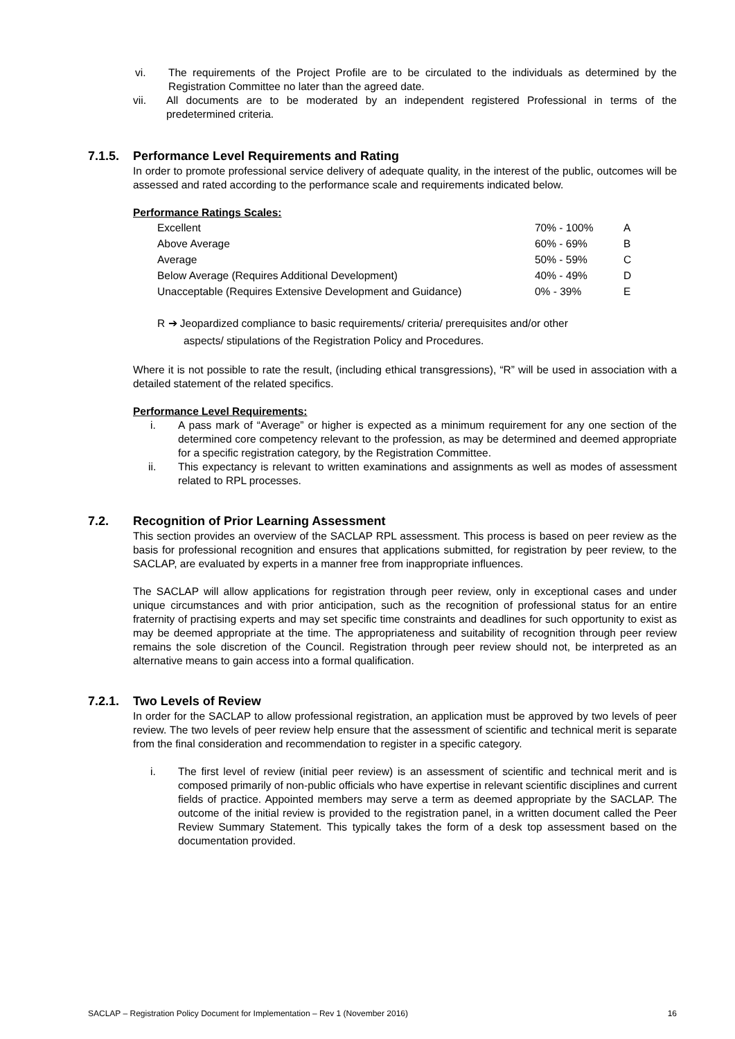vi. The requirements of the Project Profile are to be circulated to the individuals as determined by the Registration Committee no later than the agreed date.
vii. All documents are to be moderated by an independent registered Professional in terms of the predetermined criteria.
7.1.5. Performance Level Requirements and Rating
In order to promote professional service delivery of adequate quality, in the interest of the public, outcomes will be assessed and rated according to the performance scale and requirements indicated below.
Performance Ratings Scales:
| Excellent | 70% - 100% | A |
| Above Average | 60% - 69% | B |
| Average | 50% - 59% | C |
| Below Average (Requires Additional Development) | 40% - 49% | D |
| Unacceptable (Requires Extensive Development and Guidance) | 0% - 39% | E |
R ➔ Jeopardized compliance to basic requirements/ criteria/ prerequisites and/or other
aspects/ stipulations of the Registration Policy and Procedures.
Where it is not possible to rate the result, (including ethical transgressions), “R” will be used in association with a detailed statement of the related specifics.
Performance Level Requirements:
i. A pass mark of “Average” or higher is expected as a minimum requirement for any one section of the determined core competency relevant to the profession, as may be determined and deemed appropriate for a specific registration category, by the Registration Committee.
ii. This expectancy is relevant to written examinations and assignments as well as modes of assessment related to RPL processes.
7.2. Recognition of Prior Learning Assessment
This section provides an overview of the SACLAP RPL assessment. This process is based on peer review as the basis for professional recognition and ensures that applications submitted, for registration by peer review, to the SACLAP, are evaluated by experts in a manner free from inappropriate influences.
The SACLAP will allow applications for registration through peer review, only in exceptional cases and under unique circumstances and with prior anticipation, such as the recognition of professional status for an entire fraternity of practising experts and may set specific time constraints and deadlines for such opportunity to exist as may be deemed appropriate at the time. The appropriateness and suitability of recognition through peer review remains the sole discretion of the Council. Registration through peer review should not, be interpreted as an alternative means to gain access into a formal qualification.
7.2.1. Two Levels of Review
In order for the SACLAP to allow professional registration, an application must be approved by two levels of peer review. The two levels of peer review help ensure that the assessment of scientific and technical merit is separate from the final consideration and recommendation to register in a specific category.
i. The first level of review (initial peer review) is an assessment of scientific and technical merit and is composed primarily of non-public officials who have expertise in relevant scientific disciplines and current fields of practice. Appointed members may serve a term as deemed appropriate by the SACLAP. The outcome of the initial review is provided to the registration panel, in a written document called the Peer Review Summary Statement. This typically takes the form of a desk top assessment based on the documentation provided.
SACLAP – Registration Policy Document for Implementation – Rev 1 (November 2016) 16